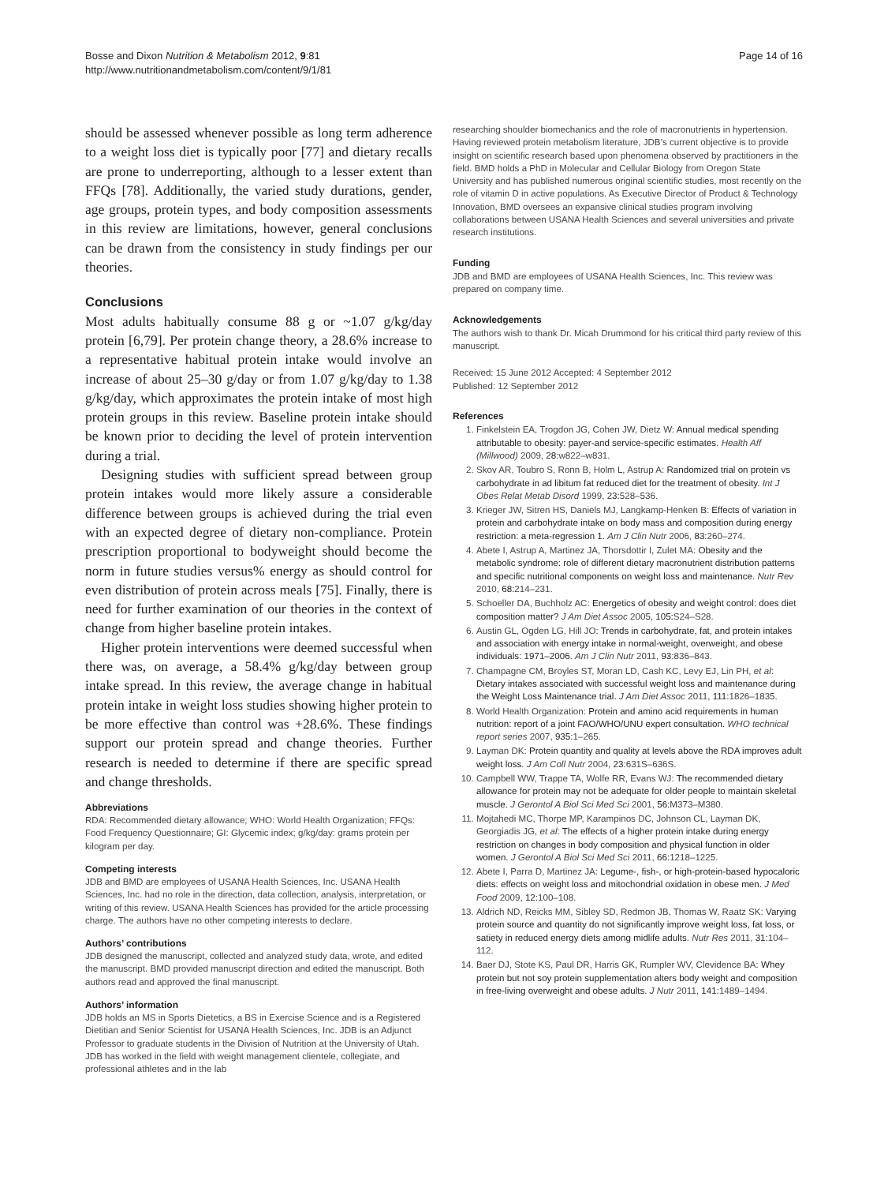Bosse and Dixon Nutrition & Metabolism 2012, 9:81
http://www.nutritionandmetabolism.com/content/9/1/81
Page 14 of 16
should be assessed whenever possible as long term adherence to a weight loss diet is typically poor [77] and dietary recalls are prone to underreporting, although to a lesser extent than FFQs [78]. Additionally, the varied study durations, gender, age groups, protein types, and body composition assessments in this review are limitations, however, general conclusions can be drawn from the consistency in study findings per our theories.
Conclusions
Most adults habitually consume 88 g or ~1.07 g/kg/day protein [6,79]. Per protein change theory, a 28.6% increase to a representative habitual protein intake would involve an increase of about 25–30 g/day or from 1.07 g/kg/day to 1.38 g/kg/day, which approximates the protein intake of most high protein groups in this review. Baseline protein intake should be known prior to deciding the level of protein intervention during a trial.
Designing studies with sufficient spread between group protein intakes would more likely assure a considerable difference between groups is achieved during the trial even with an expected degree of dietary non-compliance. Protein prescription proportional to bodyweight should become the norm in future studies versus% energy as should control for even distribution of protein across meals [75]. Finally, there is need for further examination of our theories in the context of change from higher baseline protein intakes.
Higher protein interventions were deemed successful when there was, on average, a 58.4% g/kg/day between group intake spread. In this review, the average change in habitual protein intake in weight loss studies showing higher protein to be more effective than control was +28.6%. These findings support our protein spread and change theories. Further research is needed to determine if there are specific spread and change thresholds.
Abbreviations
RDA: Recommended dietary allowance; WHO: World Health Organization; FFQs: Food Frequency Questionnaire; GI: Glycemic index; g/kg/day: grams protein per kilogram per day.
Competing interests
JDB and BMD are employees of USANA Health Sciences, Inc. USANA Health Sciences, Inc. had no role in the direction, data collection, analysis, interpretation, or writing of this review. USANA Health Sciences has provided for the article processing charge. The authors have no other competing interests to declare.
Authors’ contributions
JDB designed the manuscript, collected and analyzed study data, wrote, and edited the manuscript. BMD provided manuscript direction and edited the manuscript. Both authors read and approved the final manuscript.
Authors’ information
JDB holds an MS in Sports Dietetics, a BS in Exercise Science and is a Registered Dietitian and Senior Scientist for USANA Health Sciences, Inc. JDB is an Adjunct Professor to graduate students in the Division of Nutrition at the University of Utah. JDB has worked in the field with weight management clientele, collegiate, and professional athletes and in the lab
researching shoulder biomechanics and the role of macronutrients in hypertension. Having reviewed protein metabolism literature, JDB’s current objective is to provide insight on scientific research based upon phenomena observed by practitioners in the field. BMD holds a PhD in Molecular and Cellular Biology from Oregon State University and has published numerous original scientific studies, most recently on the role of vitamin D in active populations. As Executive Director of Product & Technology Innovation, BMD oversees an expansive clinical studies program involving collaborations between USANA Health Sciences and several universities and private research institutions.
Funding
JDB and BMD are employees of USANA Health Sciences, Inc. This review was prepared on company time.
Acknowledgements
The authors wish to thank Dr. Micah Drummond for his critical third party review of this manuscript.
Received: 15 June 2012 Accepted: 4 September 2012
Published: 12 September 2012
References
1. Finkelstein EA, Trogdon JG, Cohen JW, Dietz W: Annual medical spending attributable to obesity: payer-and service-specific estimates. Health Aff (Millwood) 2009, 28: w822–w831.
2. Skov AR, Toubro S, Ronn B, Holm L, Astrup A: Randomized trial on protein vs carbohydrate in ad libitum fat reduced diet for the treatment of obesity. Int J Obes Relat Metab Disord 1999, 23: 528–536.
3. Krieger JW, Sitren HS, Daniels MJ, Langkamp-Henken B: Effects of variation in protein and carbohydrate intake on body mass and composition during energy restriction: a meta-regression 1. Am J Clin Nutr 2006, 83: 260–274.
4. Abete I, Astrup A, Martinez JA, Thorsdottir I, Zulet MA: Obesity and the metabolic syndrome: role of different dietary macronutrient distribution patterns and specific nutritional components on weight loss and maintenance. Nutr Rev 2010, 68: 214–231.
5. Schoeller DA, Buchholz AC: Energetics of obesity and weight control: does diet composition matter? J Am Diet Assoc 2005, 105: S24–S28.
6. Austin GL, Ogden LG, Hill JO: Trends in carbohydrate, fat, and protein intakes and association with energy intake in normal-weight, overweight, and obese individuals: 1971–2006. Am J Clin Nutr 2011, 93: 836–843.
7. Champagne CM, Broyles ST, Moran LD, Cash KC, Levy EJ, Lin PH, et al: Dietary intakes associated with successful weight loss and maintenance during the Weight Loss Maintenance trial. J Am Diet Assoc 2011, 111: 1826–1835.
8. World Health Organization: Protein and amino acid requirements in human nutrition: report of a joint FAO/WHO/UNU expert consultation. WHO technical report series 2007, 935: 1–265.
9. Layman DK: Protein quantity and quality at levels above the RDA improves adult weight loss. J Am Coll Nutr 2004, 23: 631S–636S.
10. Campbell WW, Trappe TA, Wolfe RR, Evans WJ: The recommended dietary allowance for protein may not be adequate for older people to maintain skeletal muscle. J Gerontol A Biol Sci Med Sci 2001, 56: M373–M380.
11. Mojtahedi MC, Thorpe MP, Karampinos DC, Johnson CL, Layman DK, Georgiadis JG, et al: The effects of a higher protein intake during energy restriction on changes in body composition and physical function in older women. J Gerontol A Biol Sci Med Sci 2011, 66: 1218–1225.
12. Abete I, Parra D, Martinez JA: Legume-, fish-, or high-protein-based hypocaloric diets: effects on weight loss and mitochondrial oxidation in obese men. J Med Food 2009, 12: 100–108.
13. Aldrich ND, Reicks MM, Sibley SD, Redmon JB, Thomas W, Raatz SK: Varying protein source and quantity do not significantly improve weight loss, fat loss, or satiety in reduced energy diets among midlife adults. Nutr Res 2011, 31: 104–112.
14. Baer DJ, Stote KS, Paul DR, Harris GK, Rumpler WV, Clevidence BA: Whey protein but not soy protein supplementation alters body weight and composition in free-living overweight and obese adults. J Nutr 2011, 141: 1489–1494.